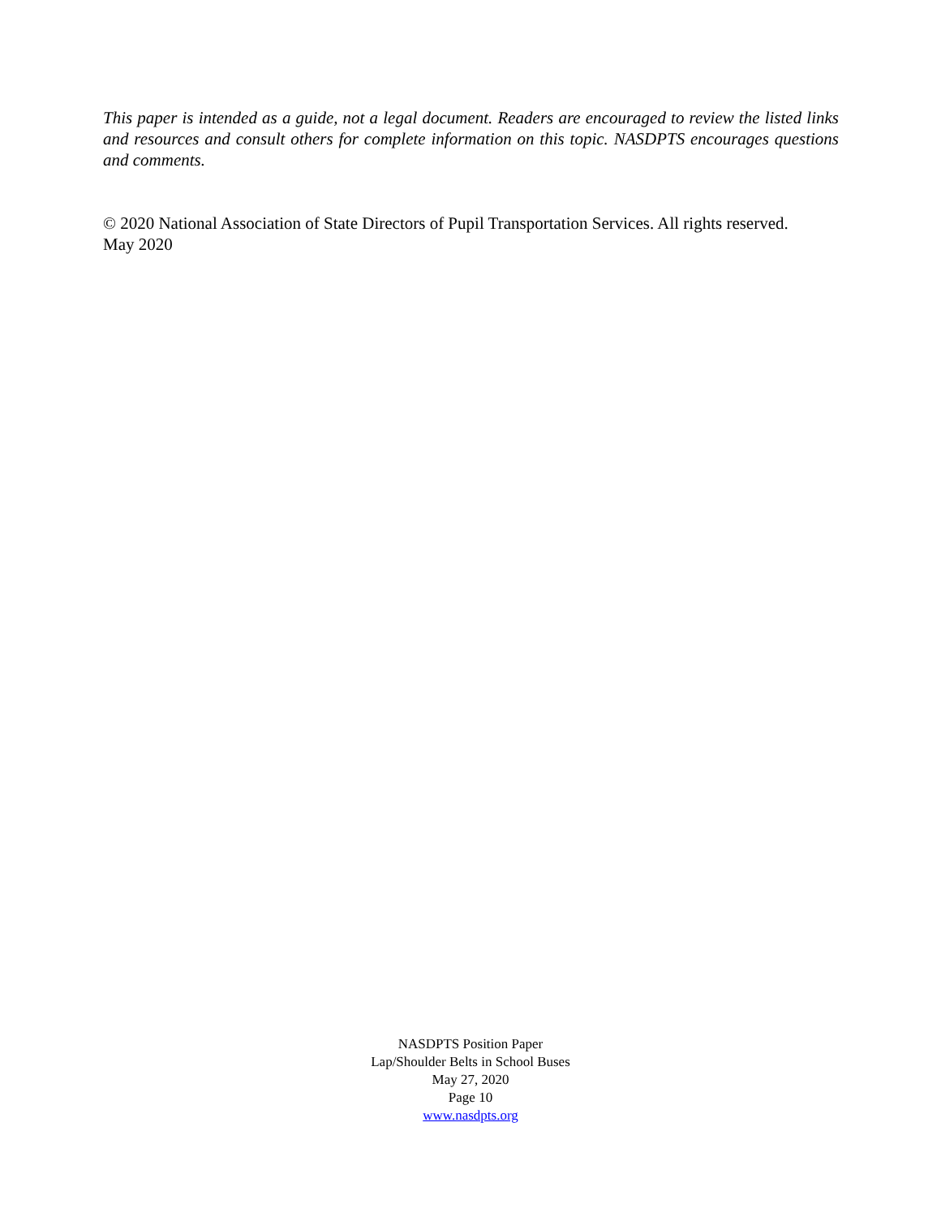This paper is intended as a guide, not a legal document. Readers are encouraged to review the listed links and resources and consult others for complete information on this topic. NASDPTS encourages questions and comments.
© 2020 National Association of State Directors of Pupil Transportation Services. All rights reserved.
May 2020
NASDPTS Position Paper
Lap/Shoulder Belts in School Buses
May 27, 2020
Page 10
www.nasdpts.org